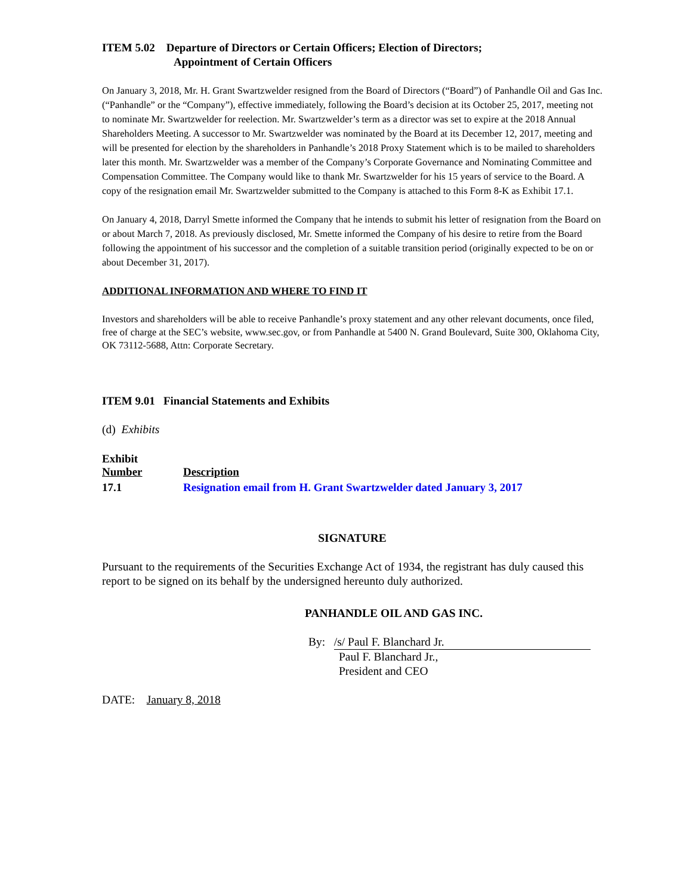ITEM 5.02 Departure of Directors or Certain Officers; Election of Directors;
Appointment of Certain Officers
On January 3, 2018, Mr. H. Grant Swartzwelder resigned from the Board of Directors (“Board”) of Panhandle Oil and Gas Inc. (“Panhandle” or the “Company”), effective immediately, following the Board’s decision at its October 25, 2017, meeting not to nominate Mr. Swartzwelder for reelection. Mr. Swartzwelder’s term as a director was set to expire at the 2018 Annual Shareholders Meeting. A successor to Mr. Swartzwelder was nominated by the Board at its December 12, 2017, meeting and will be presented for election by the shareholders in Panhandle’s 2018 Proxy Statement which is to be mailed to shareholders later this month. Mr. Swartzwelder was a member of the Company’s Corporate Governance and Nominating Committee and Compensation Committee. The Company would like to thank Mr. Swartzwelder for his 15 years of service to the Board. A copy of the resignation email Mr. Swartzwelder submitted to the Company is attached to this Form 8-K as Exhibit 17.1.
On January 4, 2018, Darryl Smette informed the Company that he intends to submit his letter of resignation from the Board on or about March 7, 2018. As previously disclosed, Mr. Smette informed the Company of his desire to retire from the Board following the appointment of his successor and the completion of a suitable transition period (originally expected to be on or about December 31, 2017).
ADDITIONAL INFORMATION AND WHERE TO FIND IT
Investors and shareholders will be able to receive Panhandle’s proxy statement and any other relevant documents, once filed, free of charge at the SEC’s website, www.sec.gov, or from Panhandle at 5400 N. Grand Boulevard, Suite 300, Oklahoma City, OK 73112-5688, Attn: Corporate Secretary.
ITEM 9.01 Financial Statements and Exhibits
(d) Exhibits
| Exhibit Number | Description |
| 17.1 | Resignation email from H. Grant Swartzwelder dated January 3, 2017 |
SIGNATURE
Pursuant to the requirements of the Securities Exchange Act of 1934, the registrant has duly caused this report to be signed on its behalf by the undersigned hereunto duly authorized.
PANHANDLE OIL AND GAS INC.
By: /s/ Paul F. Blanchard Jr.
Paul F. Blanchard Jr.,
President and CEO
DATE: January 8, 2018